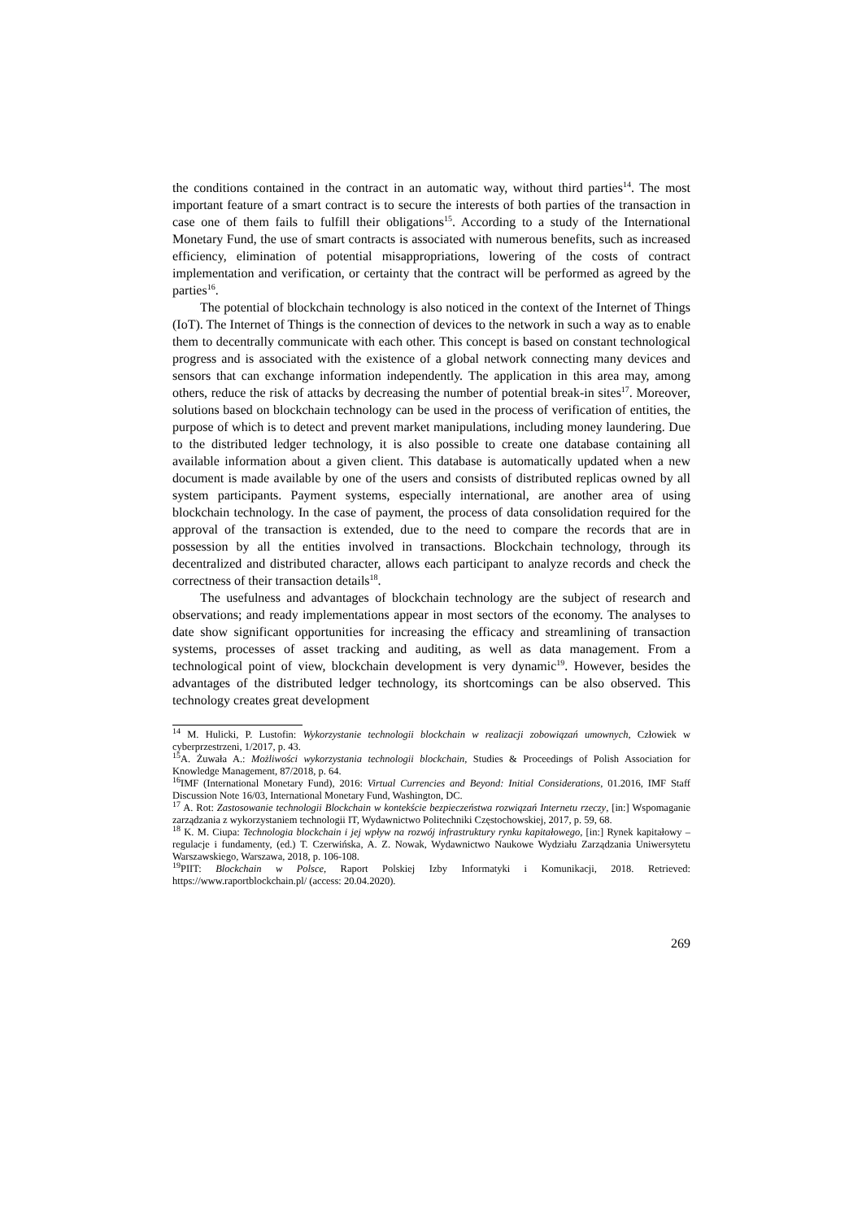the conditions contained in the contract in an automatic way, without third parties<sup>14</sup>. The most important feature of a smart contract is to secure the interests of both parties of the transaction in case one of them fails to fulfill their obligations<sup>15</sup>. According to a study of the International Monetary Fund, the use of smart contracts is associated with numerous benefits, such as increased efficiency, elimination of potential misappropriations, lowering of the costs of contract implementation and verification, or certainty that the contract will be performed as agreed by the parties<sup>16</sup>.
The potential of blockchain technology is also noticed in the context of the Internet of Things (IoT). The Internet of Things is the connection of devices to the network in such a way as to enable them to decentrally communicate with each other. This concept is based on constant technological progress and is associated with the existence of a global network connecting many devices and sensors that can exchange information independently. The application in this area may, among others, reduce the risk of attacks by decreasing the number of potential break-in sites<sup>17</sup>. Moreover, solutions based on blockchain technology can be used in the process of verification of entities, the purpose of which is to detect and prevent market manipulations, including money laundering. Due to the distributed ledger technology, it is also possible to create one database containing all available information about a given client. This database is automatically updated when a new document is made available by one of the users and consists of distributed replicas owned by all system participants. Payment systems, especially international, are another area of using blockchain technology. In the case of payment, the process of data consolidation required for the approval of the transaction is extended, due to the need to compare the records that are in possession by all the entities involved in transactions. Blockchain technology, through its decentralized and distributed character, allows each participant to analyze records and check the correctness of their transaction details<sup>18</sup>.
The usefulness and advantages of blockchain technology are the subject of research and observations; and ready implementations appear in most sectors of the economy. The analyses to date show significant opportunities for increasing the efficacy and streamlining of transaction systems, processes of asset tracking and auditing, as well as data management. From a technological point of view, blockchain development is very dynamic<sup>19</sup>. However, besides the advantages of the distributed ledger technology, its shortcomings can be also observed. This technology creates great development
<sup>14</sup> M. Hulicki, P. Lustofin: Wykorzystanie technologii blockchain w realizacji zobowiązań umownych, Człowiek w cyberprzestrzeni, 1/2017, p. 43.
<sup>15</sup> A. Żuwała A.: Możliwości wykorzystania technologii blockchain, Studies & Proceedings of Polish Association for Knowledge Management, 87/2018, p. 64.
<sup>16</sup> IMF (International Monetary Fund), 2016: Virtual Currencies and Beyond: Initial Considerations, 01.2016, IMF Staff Discussion Note 16/03, International Monetary Fund, Washington, DC.
<sup>17</sup> A. Rot: Zastosowanie technologii Blockchain w kontekście bezpieczeństwa rozwiązań Internetu rzeczy, [in:] Wspomaganie zarządzania z wykorzystaniem technologii IT, Wydawnictwo Politechniki Częstochowskiej, 2017, p. 59, 68.
<sup>18</sup> K. M. Ciupa: Technologia blockchain i jej wpływ na rozwój infrastruktury rynku kapitałowego, [in:] Rynek kapitałowy – regulacje i fundamenty, (ed.) T. Czerwińska, A. Z. Nowak, Wydawnictwo Naukowe Wydziału Zarządzania Uniwersytetu Warszawskiego, Warszawa, 2018, p. 106-108.
<sup>19</sup>PIIT: Blockchain w Polsce, Raport Polskiej Izby Informatyki i Komunikacji, 2018. Retrieved: https://www.raportblockchain.pl/ (access: 20.04.2020).
269